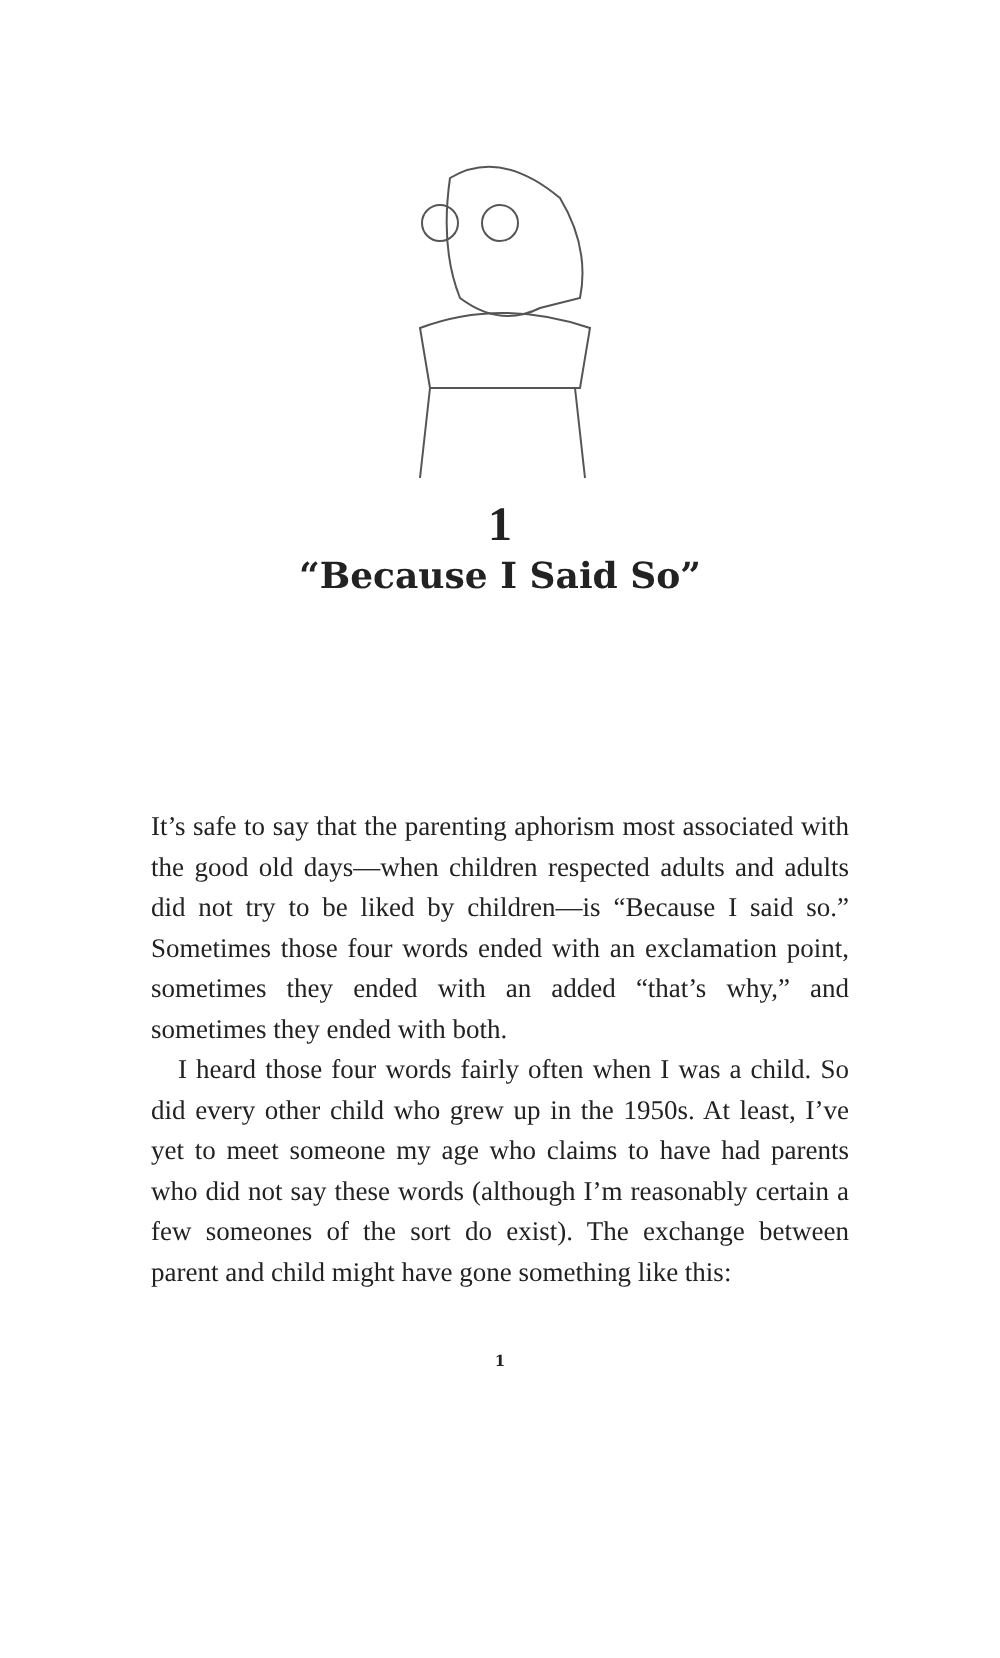1
“Because I Said So”
It’s safe to say that the parenting aphorism most associated with the good old days—when children respected adults and adults did not try to be liked by children—is “Because I said so.” Sometimes those four words ended with an exclamation point, sometimes they ended with an added “that’s why,” and sometimes they ended with both.
I heard those four words fairly often when I was a child. So did every other child who grew up in the 1950s. At least, I’ve yet to meet someone my age who claims to have had parents who did not say these words (although I’m reasonably certain a few someones of the sort do exist). The exchange between parent and child might have gone something like this:
1